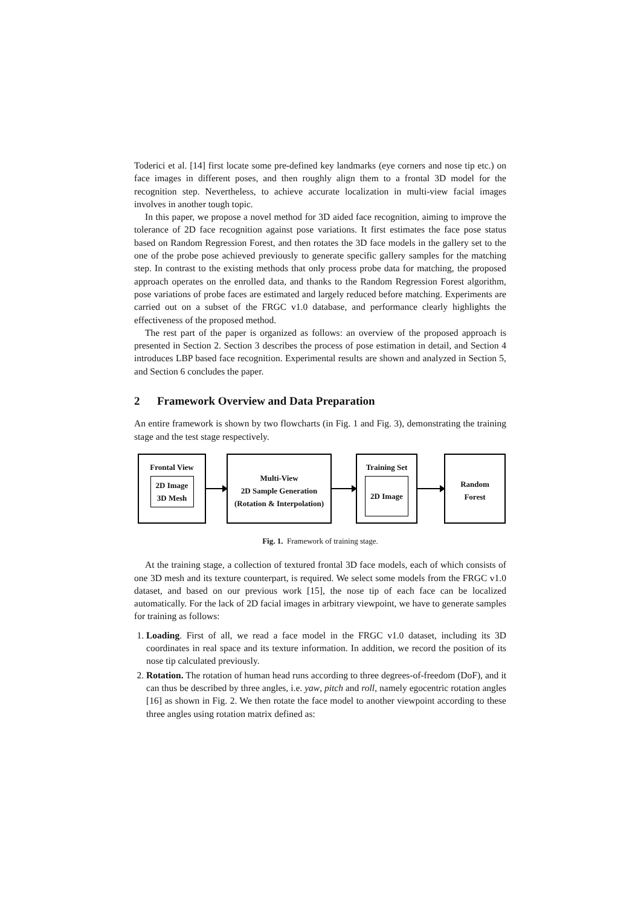Toderici et al. [14] first locate some pre-defined key landmarks (eye corners and nose tip etc.) on face images in different poses, and then roughly align them to a frontal 3D model for the recognition step. Nevertheless, to achieve accurate localization in multi-view facial images involves in another tough topic.
In this paper, we propose a novel method for 3D aided face recognition, aiming to improve the tolerance of 2D face recognition against pose variations. It first estimates the face pose status based on Random Regression Forest, and then rotates the 3D face models in the gallery set to the one of the probe pose achieved previously to generate specific gallery samples for the matching step. In contrast to the existing methods that only process probe data for matching, the proposed approach operates on the enrolled data, and thanks to the Random Regression Forest algorithm, pose variations of probe faces are estimated and largely reduced before matching. Experiments are carried out on a subset of the FRGC v1.0 database, and performance clearly highlights the effectiveness of the proposed method.
The rest part of the paper is organized as follows: an overview of the proposed approach is presented in Section 2. Section 3 describes the process of pose estimation in detail, and Section 4 introduces LBP based face recognition. Experimental results are shown and analyzed in Section 5, and Section 6 concludes the paper.
2 Framework Overview and Data Preparation
An entire framework is shown by two flowcharts (in Fig. 1 and Fig. 3), demonstrating the training stage and the test stage respectively.
Frontal View
2D Image
3D Mesh
Multi-View
2D Sample Generation
(Rotation & Interpolation)
Training Set
2D Image
Random
Forest
Fig. 1. Framework of training stage.
At the training stage, a collection of textured frontal 3D face models, each of which consists of one 3D mesh and its texture counterpart, is required. We select some models from the FRGC v1.0 dataset, and based on our previous work [15], the nose tip of each face can be localized automatically. For the lack of 2D facial images in arbitrary viewpoint, we have to generate samples for training as follows:
1. Loading. First of all, we read a face model in the FRGC v1.0 dataset, including its 3D coordinates in real space and its texture information. In addition, we record the position of its nose tip calculated previously.
2. Rotation. The rotation of human head runs according to three degrees-of-freedom (DoF), and it can thus be described by three angles, i.e. yaw, pitch and roll, namely egocentric rotation angles [16] as shown in Fig. 2. We then rotate the face model to another viewpoint according to these three angles using rotation matrix defined as: